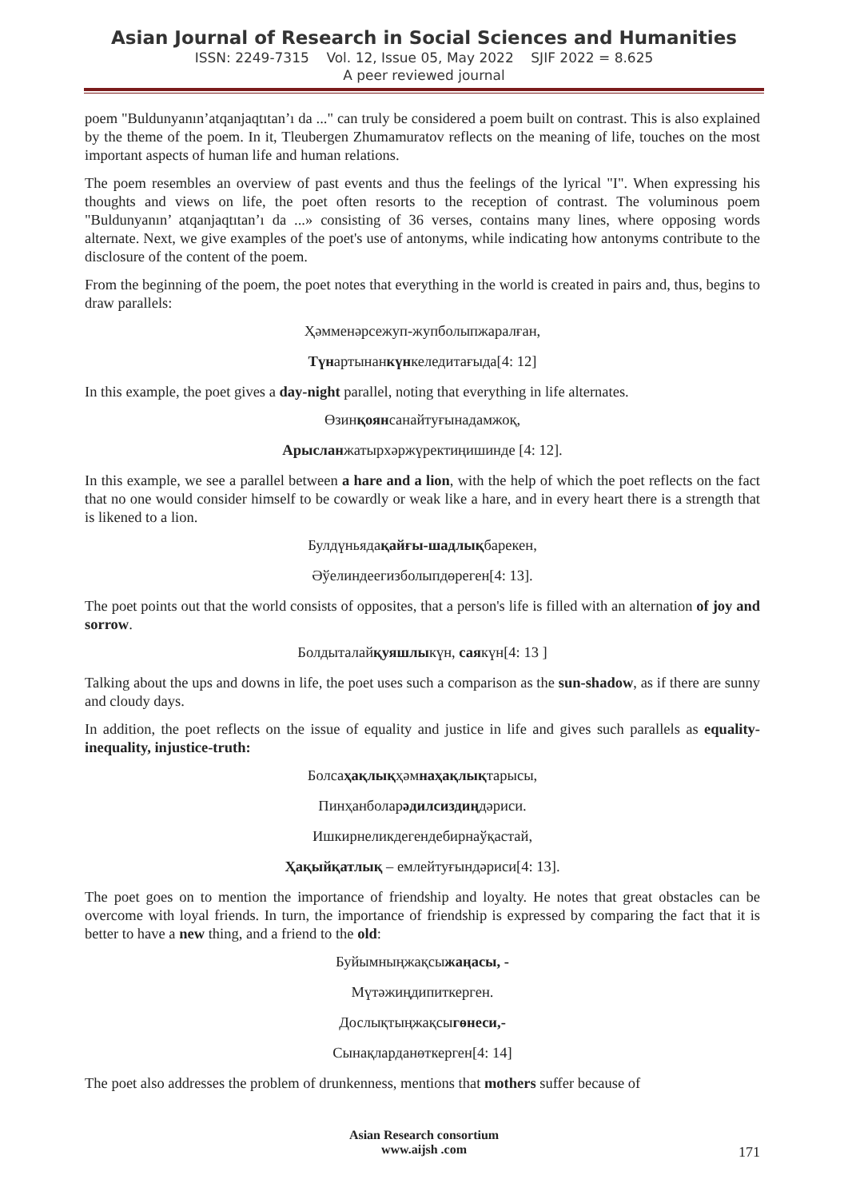Asian Journal of Research in Social Sciences and Humanities
ISSN: 2249-7315 Vol. 12, Issue 05, May 2022 SJIF 2022 = 8.625
A peer reviewed journal
poem "Buldunyanın’atqanjaqtıtan’ı da ..." can truly be considered a poem built on contrast. This is also explained by the theme of the poem. In it, Tleubergen Zhumamuratov reflects on the meaning of life, touches on the most important aspects of human life and human relations.
The poem resembles an overview of past events and thus the feelings of the lyrical "I". When expressing his thoughts and views on life, the poet often resorts to the reception of contrast. The voluminous poem "Buldunyanın’ atqanjaqtıtan’ı da ...» consisting of 36 verses, contains many lines, where opposing words alternate. Next, we give examples of the poet's use of antonyms, while indicating how antonyms contribute to the disclosure of the content of the poem.
From the beginning of the poem, the poet notes that everything in the world is created in pairs and, thus, begins to draw parallels:
Ҳәмменәрсежуп-жупболыпжаралған,
Түнартынанкүнкеледитағыда[4: 12]
In this example, the poet gives a day-night parallel, noting that everything in life alternates.
Өзинқоянсанайтуғынадамжоқ,
Арысланжатырхәржүректиңишинде [4: 12].
In this example, we see a parallel between a hare and a lion, with the help of which the poet reflects on the fact that no one would consider himself to be cowardly or weak like a hare, and in every heart there is a strength that is likened to a lion.
Булдүньядақайғы-шадлықбарекен,
Әўелиндеегизболыпдөреген[4: 13].
The poet points out that the world consists of opposites, that a person's life is filled with an alternation of joy and sorrow.
Болдыталайқуяшлыкүн, саякүн[4: 13 ]
Talking about the ups and downs in life, the poet uses such a comparison as the sun-shadow, as if there are sunny and cloudy days.
In addition, the poet reflects on the issue of equality and justice in life and gives such parallels as equality-inequality, injustice-truth:
Болсаҳақлықҳәмнаҳақлықтарысы,
Пинҳанболарәдилсиздиңдәриси.
Ишкирнеликдегендебирнаўқастай,
Ҳақыйқатлық – емлейтуғындәриси[4: 13].
The poet goes on to mention the importance of friendship and loyalty. He notes that great obstacles can be overcome with loyal friends. In turn, the importance of friendship is expressed by comparing the fact that it is better to have a new thing, and a friend to the old:
Буйымныңжақсыжаңасы, -
Мүтәжиңдипиткерген.
Дослықтыңжақсыгөнеси,-
Сынақларданөткерген[4: 14]
The poet also addresses the problem of drunkenness, mentions that mothers suffer because of
Asian Research consortium
www.aijsh .com
171